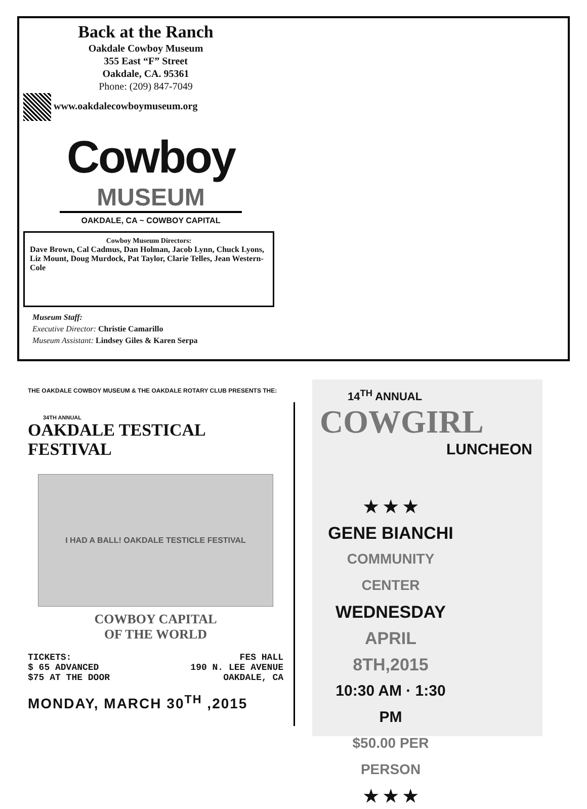Back at the Ranch
Oakdale Cowboy Museum
355 East “F” Street
Oakdale, CA. 95361
Phone: (209) 847-7049
www.oakdalecowboymuseum.org
Cowboy
MUSEUM
OAKDALE, CA ~ COWBOY CAPITAL
Cowboy Museum Directors:
Dave Brown, Cal Cadmus, Dan Holman, Jacob Lynn, Chuck Lyons, Liz Mount, Doug Murdock, Pat Taylor, Clarie Telles, Jean Western-Cole
Museum Staff:
Executive Director: Christie Camarillo
Museum Assistant: Lindsey Giles & Karen Serpa
THE OAKDALE COWBOY MUSEUM & THE OAKDALE ROTARY CLUB PRESENTS THE:
34TH ANNUAL
OAKDALE TESTICAL FESTIVAL
I HAD A BALL! OAKDALE TESTICLE FESTIVAL
COWBOY CAPITAL
OF THE WORLD
TICKETS:
$ 65 ADVANCED
$75 AT THE DOOR
FES HALL
190 N. LEE AVENUE
OAKDALE, CA
MONDAY, MARCH 30<sup>TH</sup> ,2015
14<sup>TH</sup> ANNUAL
COWGIRL
LUNCHEON
★ ★ ★
GENE BIANCHI
COMMUNITY CENTER
WEDNESDAY
APRIL 8TH,2015
10:30 AM · 1:30 PM
$50.00 PER PERSON
★ ★ ★